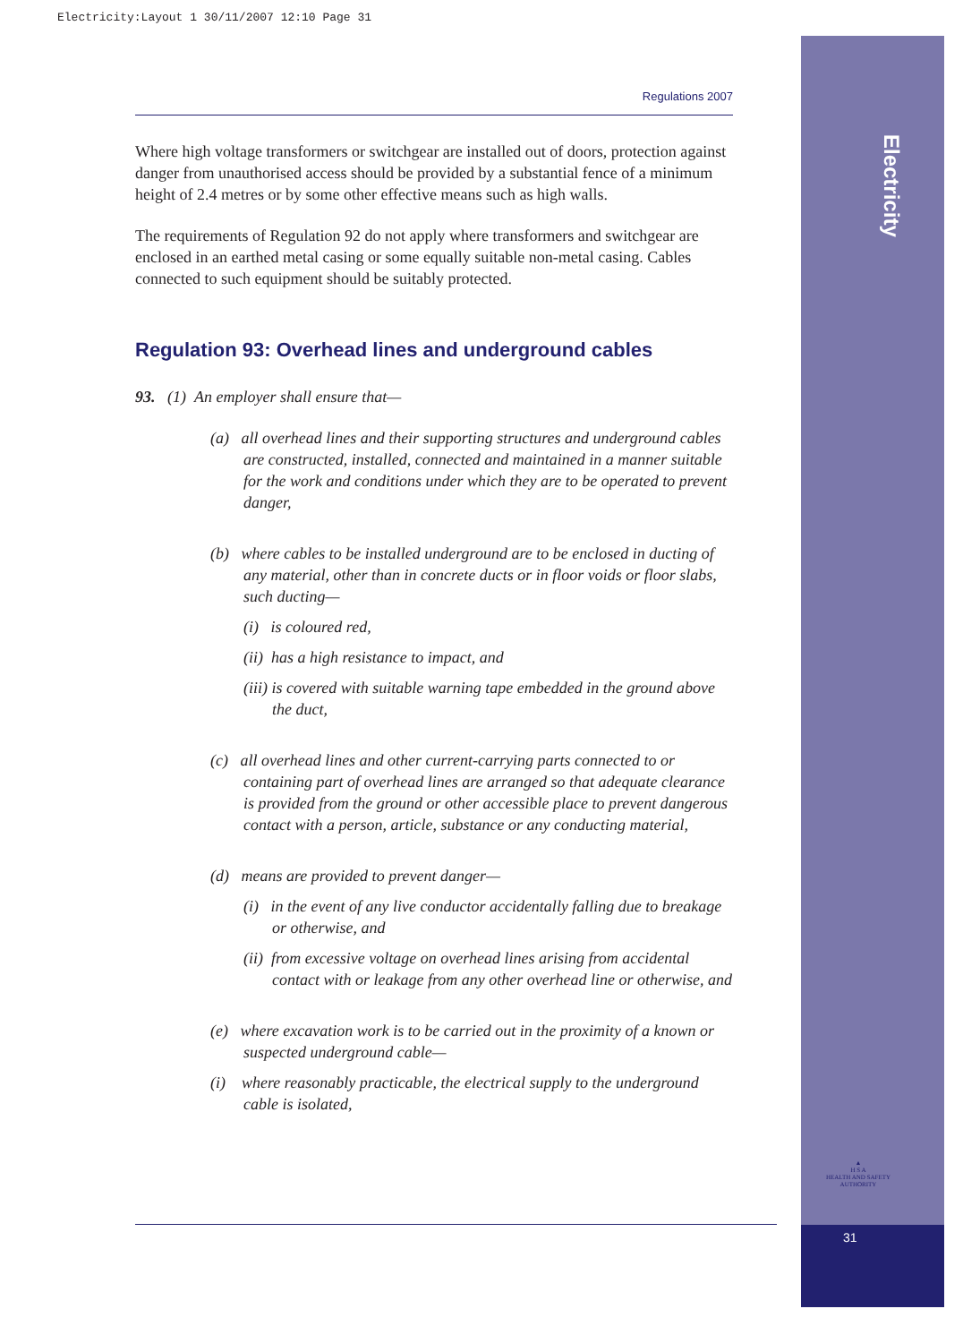Electricity:Layout 1 30/11/2007 12:10 Page 31
Electricity
▲
H S A
HEALTH AND SAFETY AUTHORITY
31
Regulations 2007
Where high voltage transformers or switchgear are installed out of doors, protection against danger from unauthorised access should be provided by a substantial fence of a minimum height of 2.4 metres or by some other effective means such as high walls.
The requirements of Regulation 92 do not apply where transformers and switchgear are enclosed in an earthed metal casing or some equally suitable non-metal casing. Cables connected to such equipment should be suitably protected.
Regulation 93: Overhead lines and underground cables
93. (1) An employer shall ensure that—
(a) all overhead lines and their supporting structures and underground cables are constructed, installed, connected and maintained in a manner suitable for the work and conditions under which they are to be operated to prevent danger,
(b) where cables to be installed underground are to be enclosed in ducting of any material, other than in concrete ducts or in floor voids or floor slabs, such ducting—
(i) is coloured red,
(ii) has a high resistance to impact, and
(iii) is covered with suitable warning tape embedded in the ground above the duct,
(c) all overhead lines and other current-carrying parts connected to or containing part of overhead lines are arranged so that adequate clearance is provided from the ground or other accessible place to prevent dangerous contact with a person, article, substance or any conducting material,
(d) means are provided to prevent danger—
(i) in the event of any live conductor accidentally falling due to breakage or otherwise, and
(ii) from excessive voltage on overhead lines arising from accidental contact with or leakage from any other overhead line or otherwise, and
(e) where excavation work is to be carried out in the proximity of a known or suspected underground cable—
(i) where reasonably practicable, the electrical supply to the underground cable is isolated,